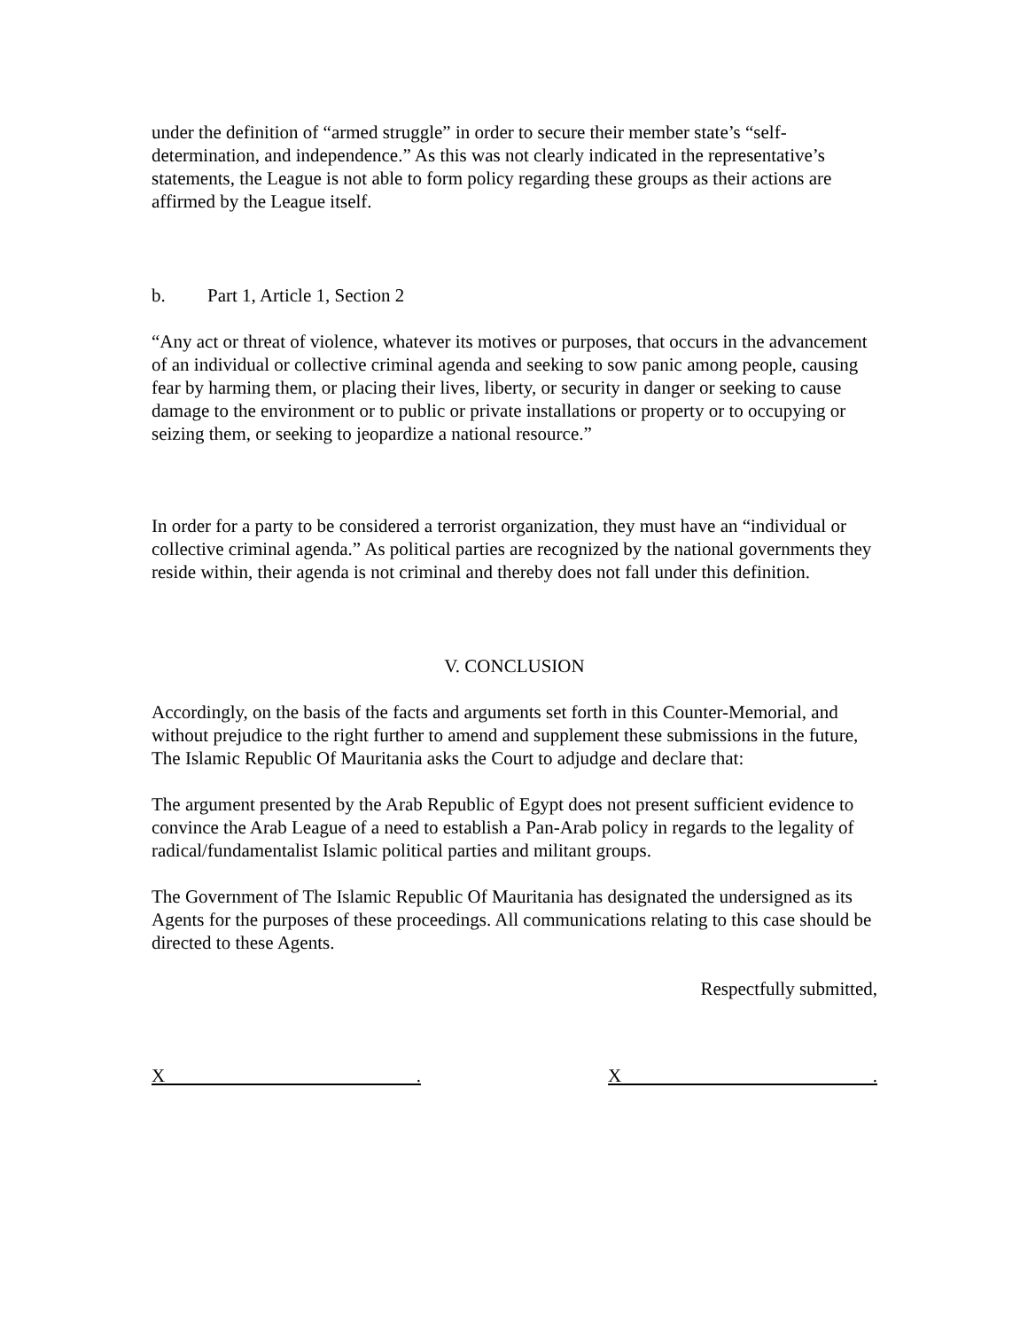under the definition of “armed struggle” in order to secure their member state’s “self-determination, and independence.” As this was not clearly indicated in the representative’s statements, the League is not able to form policy regarding these groups as their actions are affirmed by the League itself.
b. Part 1, Article 1, Section 2
“Any act or threat of violence, whatever its motives or purposes, that occurs in the advancement of an individual or collective criminal agenda and seeking to sow panic among people, causing fear by harming them, or placing their lives, liberty, or security in danger or seeking to cause damage to the environment or to public or private installations or property or to occupying or seizing them, or seeking to jeopardize a national resource.”
In order for a party to be considered a terrorist organization, they must have an “individual or collective criminal agenda.” As political parties are recognized by the national governments they reside within, their agenda is not criminal and thereby does not fall under this definition.
V. CONCLUSION
Accordingly, on the basis of the facts and arguments set forth in this Counter-Memorial, and without prejudice to the right further to amend and supplement these submissions in the future, The Islamic Republic Of Mauritania asks the Court to adjudge and declare that:
The argument presented by the Arab Republic of Egypt does not present sufficient evidence to convince the Arab League of a need to establish a Pan-Arab policy in regards to the legality of radical/fundamentalist Islamic political parties and militant groups.
The Government of The Islamic Republic Of Mauritania has designated the undersigned as its Agents for the purposes of these proceedings. All communications relating to this case should be directed to these Agents.
Respectfully submitted,
X . X .